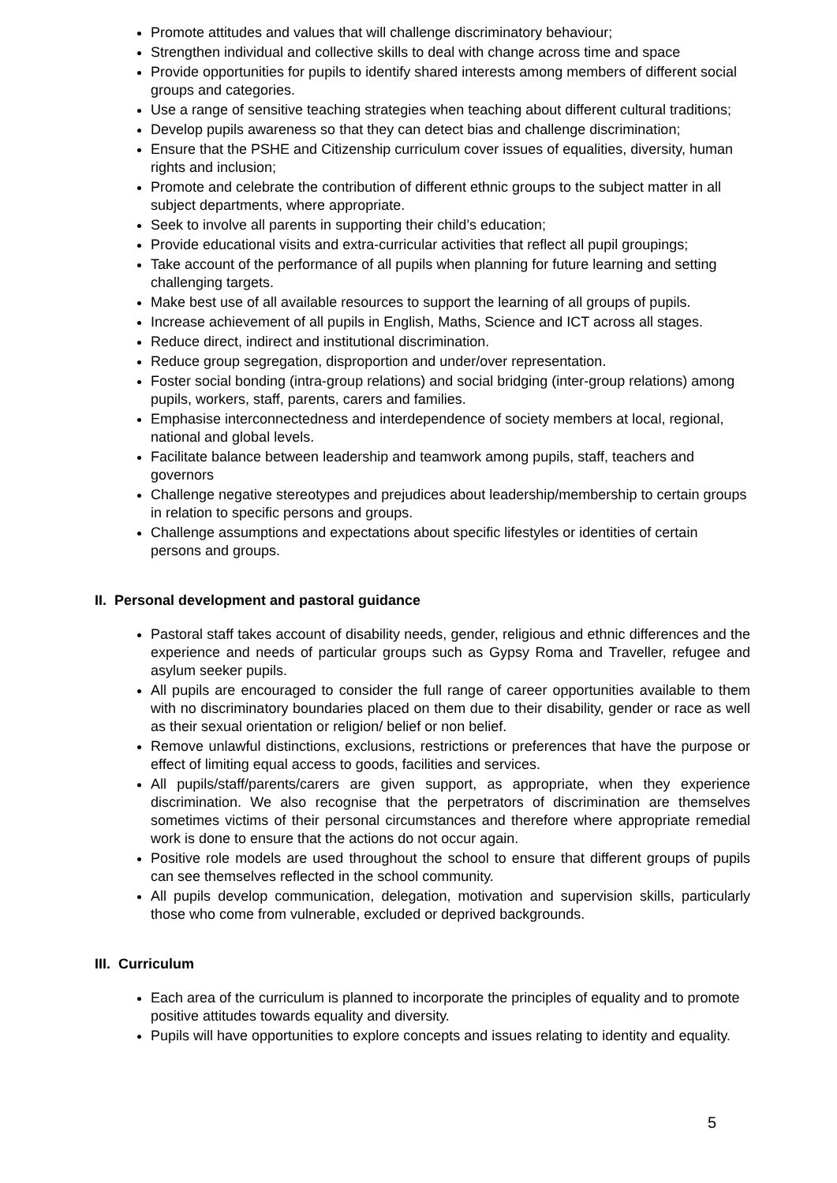Promote attitudes and values that will challenge discriminatory behaviour;
Strengthen individual and collective skills to deal with change across time and space
Provide opportunities for pupils to identify shared interests among members of different social groups and categories.
Use a range of sensitive teaching strategies when teaching about different cultural traditions;
Develop pupils awareness so that they can detect bias and challenge discrimination;
Ensure that the PSHE and Citizenship curriculum cover issues of equalities, diversity, human rights and inclusion;
Promote and celebrate the contribution of different ethnic groups to the subject matter in all subject departments, where appropriate.
Seek to involve all parents in supporting their child’s education;
Provide educational visits and extra-curricular activities that reflect all pupil groupings;
Take account of the performance of all pupils when planning for future learning and setting challenging targets.
Make best use of all available resources to support the learning of all groups of pupils.
Increase achievement of all pupils in English, Maths, Science and ICT across all stages.
Reduce direct, indirect and institutional discrimination.
Reduce group segregation, disproportion and under/over representation.
Foster social bonding (intra-group relations) and social bridging (inter-group relations) among pupils, workers, staff, parents, carers and families.
Emphasise interconnectedness and interdependence of society members at local, regional, national and global levels.
Facilitate balance between leadership and teamwork among pupils, staff, teachers and governors
Challenge negative stereotypes and prejudices about leadership/membership to certain groups in relation to specific persons and groups.
Challenge assumptions and expectations about specific lifestyles or identities of certain persons and groups.
II. Personal development and pastoral guidance
Pastoral staff takes account of disability needs, gender, religious and ethnic differences and the experience and needs of particular groups such as Gypsy Roma and Traveller, refugee and asylum seeker pupils.
All pupils are encouraged to consider the full range of career opportunities available to them with no discriminatory boundaries placed on them due to their disability, gender or race as well as their sexual orientation or religion/ belief or non belief.
Remove unlawful distinctions, exclusions, restrictions or preferences that have the purpose or effect of limiting equal access to goods, facilities and services.
All pupils/staff/parents/carers are given support, as appropriate, when they experience discrimination. We also recognise that the perpetrators of discrimination are themselves sometimes victims of their personal circumstances and therefore where appropriate remedial work is done to ensure that the actions do not occur again.
Positive role models are used throughout the school to ensure that different groups of pupils can see themselves reflected in the school community.
All pupils develop communication, delegation, motivation and supervision skills, particularly those who come from vulnerable, excluded or deprived backgrounds.
III. Curriculum
Each area of the curriculum is planned to incorporate the principles of equality and to promote positive attitudes towards equality and diversity.
Pupils will have opportunities to explore concepts and issues relating to identity and equality.
5